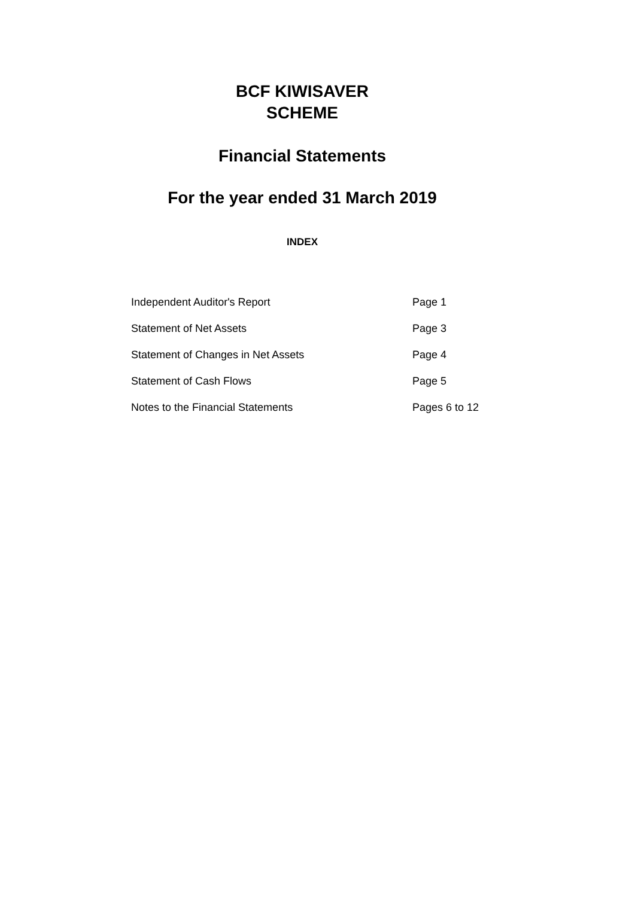BCF KIWISAVER
SCHEME
Financial Statements
For the year ended 31 March 2019
INDEX
| Independent Auditor's Report | Page 1 |
| Statement of Net Assets | Page 3 |
| Statement of Changes in Net Assets | Page 4 |
| Statement of Cash Flows | Page 5 |
| Notes to the Financial Statements | Pages 6 to 12 |